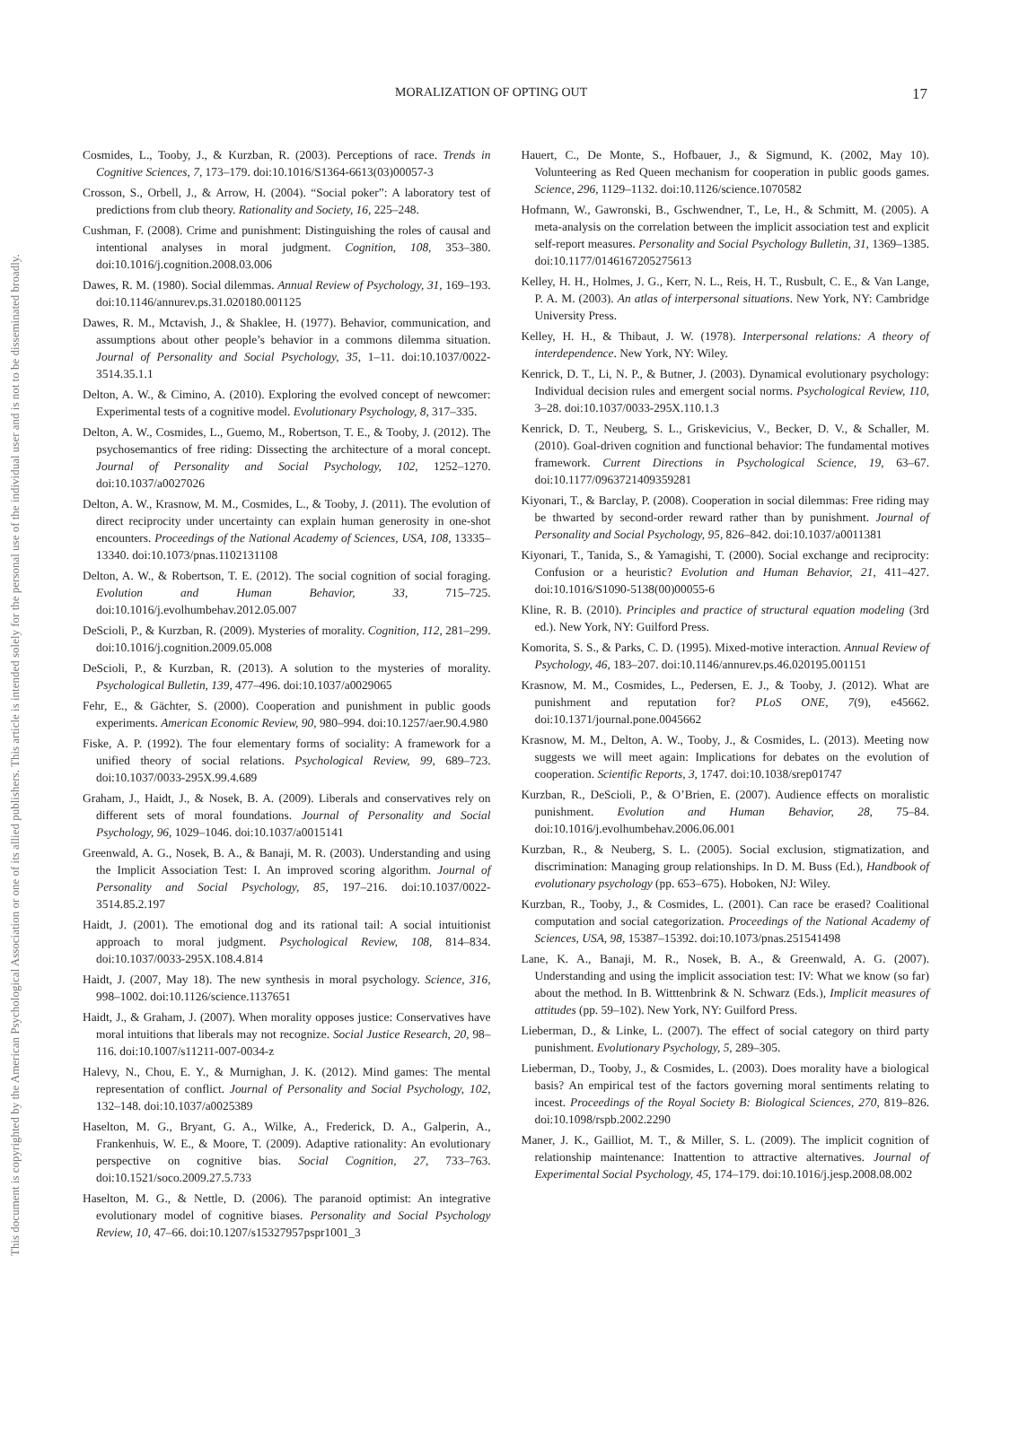This document is copyrighted by the American Psychological Association or one of its allied publishers. This article is intended solely for the personal use of the individual user and is not to be disseminated broadly.
MORALIZATION OF OPTING OUT 17
Cosmides, L., Tooby, J., & Kurzban, R. (2003). Perceptions of race. Trends in Cognitive Sciences, 7, 173–179. doi:10.1016/S1364-6613(03)00057-3
Crosson, S., Orbell, J., & Arrow, H. (2004). “Social poker”: A laboratory test of predictions from club theory. Rationality and Society, 16, 225–248.
Cushman, F. (2008). Crime and punishment: Distinguishing the roles of causal and intentional analyses in moral judgment. Cognition, 108, 353–380. doi:10.1016/j.cognition.2008.03.006
Dawes, R. M. (1980). Social dilemmas. Annual Review of Psychology, 31, 169–193. doi:10.1146/annurev.ps.31.020180.001125
Dawes, R. M., Mctavish, J., & Shaklee, H. (1977). Behavior, communication, and assumptions about other people’s behavior in a commons dilemma situation. Journal of Personality and Social Psychology, 35, 1–11. doi:10.1037/0022-3514.35.1.1
Delton, A. W., & Cimino, A. (2010). Exploring the evolved concept of newcomer: Experimental tests of a cognitive model. Evolutionary Psychology, 8, 317–335.
Delton, A. W., Cosmides, L., Guemo, M., Robertson, T. E., & Tooby, J. (2012). The psychosemantics of free riding: Dissecting the architecture of a moral concept. Journal of Personality and Social Psychology, 102, 1252–1270. doi:10.1037/a0027026
Delton, A. W., Krasnow, M. M., Cosmides, L., & Tooby, J. (2011). The evolution of direct reciprocity under uncertainty can explain human generosity in one-shot encounters. Proceedings of the National Academy of Sciences, USA, 108, 13335–13340. doi:10.1073/pnas.1102131108
Delton, A. W., & Robertson, T. E. (2012). The social cognition of social foraging. Evolution and Human Behavior, 33, 715–725. doi:10.1016/j.evolhumbehav.2012.05.007
DeScioli, P., & Kurzban, R. (2009). Mysteries of morality. Cognition, 112, 281–299. doi:10.1016/j.cognition.2009.05.008
DeScioli, P., & Kurzban, R. (2013). A solution to the mysteries of morality. Psychological Bulletin, 139, 477–496. doi:10.1037/a0029065
Fehr, E., & Gächter, S. (2000). Cooperation and punishment in public goods experiments. American Economic Review, 90, 980–994. doi:10.1257/aer.90.4.980
Fiske, A. P. (1992). The four elementary forms of sociality: A framework for a unified theory of social relations. Psychological Review, 99, 689–723. doi:10.1037/0033-295X.99.4.689
Graham, J., Haidt, J., & Nosek, B. A. (2009). Liberals and conservatives rely on different sets of moral foundations. Journal of Personality and Social Psychology, 96, 1029–1046. doi:10.1037/a0015141
Greenwald, A. G., Nosek, B. A., & Banaji, M. R. (2003). Understanding and using the Implicit Association Test: I. An improved scoring algorithm. Journal of Personality and Social Psychology, 85, 197–216. doi:10.1037/0022-3514.85.2.197
Haidt, J. (2001). The emotional dog and its rational tail: A social intuitionist approach to moral judgment. Psychological Review, 108, 814–834. doi:10.1037/0033-295X.108.4.814
Haidt, J. (2007, May 18). The new synthesis in moral psychology. Science, 316, 998–1002. doi:10.1126/science.1137651
Haidt, J., & Graham, J. (2007). When morality opposes justice: Conservatives have moral intuitions that liberals may not recognize. Social Justice Research, 20, 98–116. doi:10.1007/s11211-007-0034-z
Halevy, N., Chou, E. Y., & Murnighan, J. K. (2012). Mind games: The mental representation of conflict. Journal of Personality and Social Psychology, 102, 132–148. doi:10.1037/a0025389
Haselton, M. G., Bryant, G. A., Wilke, A., Frederick, D. A., Galperin, A., Frankenhuis, W. E., & Moore, T. (2009). Adaptive rationality: An evolutionary perspective on cognitive bias. Social Cognition, 27, 733–763. doi:10.1521/soco.2009.27.5.733
Haselton, M. G., & Nettle, D. (2006). The paranoid optimist: An integrative evolutionary model of cognitive biases. Personality and Social Psychology Review, 10, 47–66. doi:10.1207/s15327957pspr1001_3
Hauert, C., De Monte, S., Hofbauer, J., & Sigmund, K. (2002, May 10). Volunteering as Red Queen mechanism for cooperation in public goods games. Science, 296, 1129–1132. doi:10.1126/science.1070582
Hofmann, W., Gawronski, B., Gschwendner, T., Le, H., & Schmitt, M. (2005). A meta-analysis on the correlation between the implicit association test and explicit self-report measures. Personality and Social Psychology Bulletin, 31, 1369–1385. doi:10.1177/0146167205275613
Kelley, H. H., Holmes, J. G., Kerr, N. L., Reis, H. T., Rusbult, C. E., & Van Lange, P. A. M. (2003). An atlas of interpersonal situations. New York, NY: Cambridge University Press.
Kelley, H. H., & Thibaut, J. W. (1978). Interpersonal relations: A theory of interdependence. New York, NY: Wiley.
Kenrick, D. T., Li, N. P., & Butner, J. (2003). Dynamical evolutionary psychology: Individual decision rules and emergent social norms. Psychological Review, 110, 3–28. doi:10.1037/0033-295X.110.1.3
Kenrick, D. T., Neuberg, S. L., Griskevicius, V., Becker, D. V., & Schaller, M. (2010). Goal-driven cognition and functional behavior: The fundamental motives framework. Current Directions in Psychological Science, 19, 63–67. doi:10.1177/0963721409359281
Kiyonari, T., & Barclay, P. (2008). Cooperation in social dilemmas: Free riding may be thwarted by second-order reward rather than by punishment. Journal of Personality and Social Psychology, 95, 826–842. doi:10.1037/a0011381
Kiyonari, T., Tanida, S., & Yamagishi, T. (2000). Social exchange and reciprocity: Confusion or a heuristic? Evolution and Human Behavior, 21, 411–427. doi:10.1016/S1090-5138(00)00055-6
Kline, R. B. (2010). Principles and practice of structural equation modeling (3rd ed.). New York, NY: Guilford Press.
Komorita, S. S., & Parks, C. D. (1995). Mixed-motive interaction. Annual Review of Psychology, 46, 183–207. doi:10.1146/annurev.ps.46.020195.001151
Krasnow, M. M., Cosmides, L., Pedersen, E. J., & Tooby, J. (2012). What are punishment and reputation for? PLoS ONE, 7(9), e45662. doi:10.1371/journal.pone.0045662
Krasnow, M. M., Delton, A. W., Tooby, J., & Cosmides, L. (2013). Meeting now suggests we will meet again: Implications for debates on the evolution of cooperation. Scientific Reports, 3, 1747. doi:10.1038/srep01747
Kurzban, R., DeScioli, P., & O’Brien, E. (2007). Audience effects on moralistic punishment. Evolution and Human Behavior, 28, 75–84. doi:10.1016/j.evolhumbehav.2006.06.001
Kurzban, R., & Neuberg, S. L. (2005). Social exclusion, stigmatization, and discrimination: Managing group relationships. In D. M. Buss (Ed.), Handbook of evolutionary psychology (pp. 653–675). Hoboken, NJ: Wiley.
Kurzban, R., Tooby, J., & Cosmides, L. (2001). Can race be erased? Coalitional computation and social categorization. Proceedings of the National Academy of Sciences, USA, 98, 15387–15392. doi:10.1073/pnas.251541498
Lane, K. A., Banaji, M. R., Nosek, B. A., & Greenwald, A. G. (2007). Understanding and using the implicit association test: IV: What we know (so far) about the method. In B. Witttenbrink & N. Schwarz (Eds.), Implicit measures of attitudes (pp. 59–102). New York, NY: Guilford Press.
Lieberman, D., & Linke, L. (2007). The effect of social category on third party punishment. Evolutionary Psychology, 5, 289–305.
Lieberman, D., Tooby, J., & Cosmides, L. (2003). Does morality have a biological basis? An empirical test of the factors governing moral sentiments relating to incest. Proceedings of the Royal Society B: Biological Sciences, 270, 819–826. doi:10.1098/rspb.2002.2290
Maner, J. K., Gailliot, M. T., & Miller, S. L. (2009). The implicit cognition of relationship maintenance: Inattention to attractive alternatives. Journal of Experimental Social Psychology, 45, 174–179. doi:10.1016/j.jesp.2008.08.002